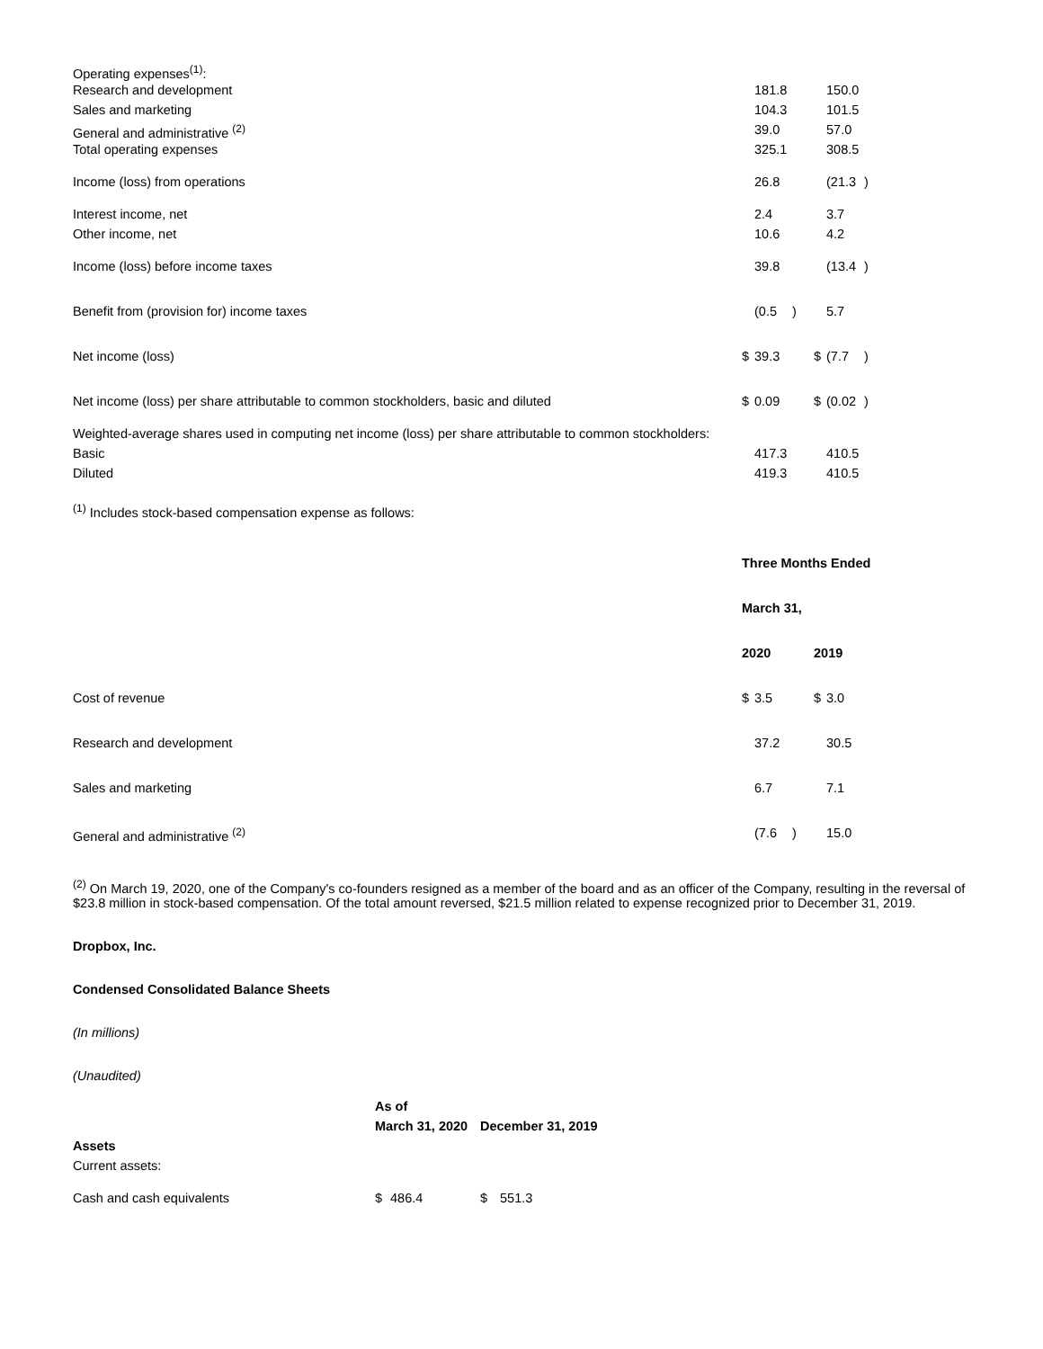| Operating expenses<sup>(1)</sup>: | | | | | | |
| Research and development | | 181.8 | | | 150.0 | |
| Sales and marketing | | 104.3 | | | 101.5 | |
| General and administrative <sup>(2)</sup> | | 39.0 | | | 57.0 | |
| Total operating expenses | | 325.1 | | | 308.5 | |
| Income (loss) from operations | | 26.8 | | | (21.3 | ) |
| Interest income, net | | 2.4 | | | 3.7 | |
| Other income, net | | 10.6 | | | 4.2 | |
| Income (loss) before income taxes | | 39.8 | | | (13.4 | ) |
| Benefit from (provision for) income taxes | | (0.5 | ) | | 5.7 | |
| Net income (loss) | $ | 39.3 | | $ | (7.7 | ) |
| Net income (loss) per share attributable to common stockholders, basic and diluted | $ | 0.09 | | $ | (0.02 | ) |
| Weighted-average shares used in computing net income (loss) per share attributable to common stockholders: | | | | | | |
| Basic | | 417.3 | | | 410.5 | |
| Diluted | | 419.3 | | | 410.5 | |
<sup>(1)</sup> Includes stock-based compensation expense as follows:
| | Three Months Ended | | | | | |
| | March 31, | | | | | |
| | 2020 | | | 2019 | | |
| Cost of revenue | $ | 3.5 | | $ | 3.0 | |
| Research and development | | 37.2 | | | 30.5 | |
| Sales and marketing | | 6.7 | | | 7.1 | |
| General and administrative <sup>(2)</sup> | | (7.6 | ) | | 15.0 | |
<sup>(2)</sup> On March 19, 2020, one of the Company's co-founders resigned as a member of the board and as an officer of the Company, resulting in the reversal of $23.8 million in stock-based compensation. Of the total amount reversed, $21.5 million related to expense recognized prior to December 31, 2019.
Dropbox, Inc.
Condensed Consolidated Balance Sheets
(In millions)
(Unaudited)
| | As of | | | |
| | March 31, 2020 | | December 31, 2019 | |
| Assets | | | | |
| Current assets: | | | | |
| Cash and cash equivalents | $ | 486.4 | $ | 551.3 |